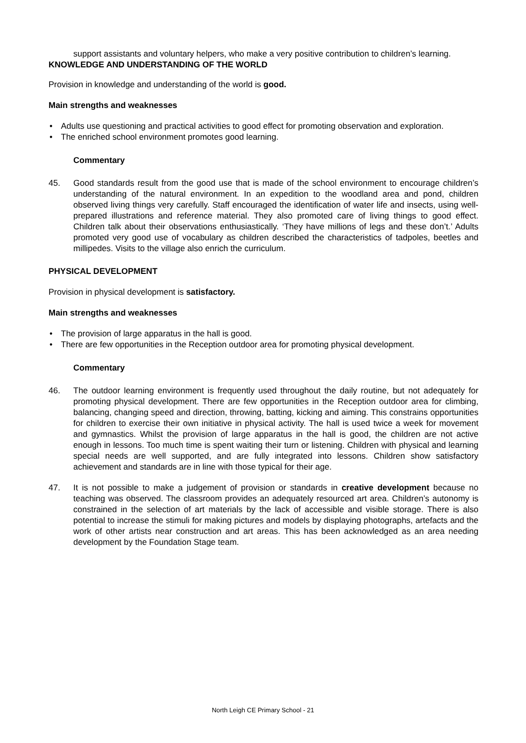support assistants and voluntary helpers, who make a very positive contribution to children’s learning.
KNOWLEDGE AND UNDERSTANDING OF THE WORLD
Provision in knowledge and understanding of the world is good.
Main strengths and weaknesses
• Adults use questioning and practical activities to good effect for promoting observation and exploration.
• The enriched school environment promotes good learning.
Commentary
45. Good standards result from the good use that is made of the school environment to encourage children’s understanding of the natural environment. In an expedition to the woodland area and pond, children observed living things very carefully. Staff encouraged the identification of water life and insects, using well-prepared illustrations and reference material. They also promoted care of living things to good effect. Children talk about their observations enthusiastically. ‘They have millions of legs and these don’t.’ Adults promoted very good use of vocabulary as children described the characteristics of tadpoles, beetles and millipedes. Visits to the village also enrich the curriculum.
PHYSICAL DEVELOPMENT
Provision in physical development is satisfactory.
Main strengths and weaknesses
• The provision of large apparatus in the hall is good.
• There are few opportunities in the Reception outdoor area for promoting physical development.
Commentary
46. The outdoor learning environment is frequently used throughout the daily routine, but not adequately for promoting physical development. There are few opportunities in the Reception outdoor area for climbing, balancing, changing speed and direction, throwing, batting, kicking and aiming. This constrains opportunities for children to exercise their own initiative in physical activity. The hall is used twice a week for movement and gymnastics. Whilst the provision of large apparatus in the hall is good, the children are not active enough in lessons. Too much time is spent waiting their turn or listening. Children with physical and learning special needs are well supported, and are fully integrated into lessons. Children show satisfactory achievement and standards are in line with those typical for their age.
47. It is not possible to make a judgement of provision or standards in creative development because no teaching was observed. The classroom provides an adequately resourced art area. Children’s autonomy is constrained in the selection of art materials by the lack of accessible and visible storage. There is also potential to increase the stimuli for making pictures and models by displaying photographs, artefacts and the work of other artists near construction and art areas. This has been acknowledged as an area needing development by the Foundation Stage team.
North Leigh CE Primary School - 21